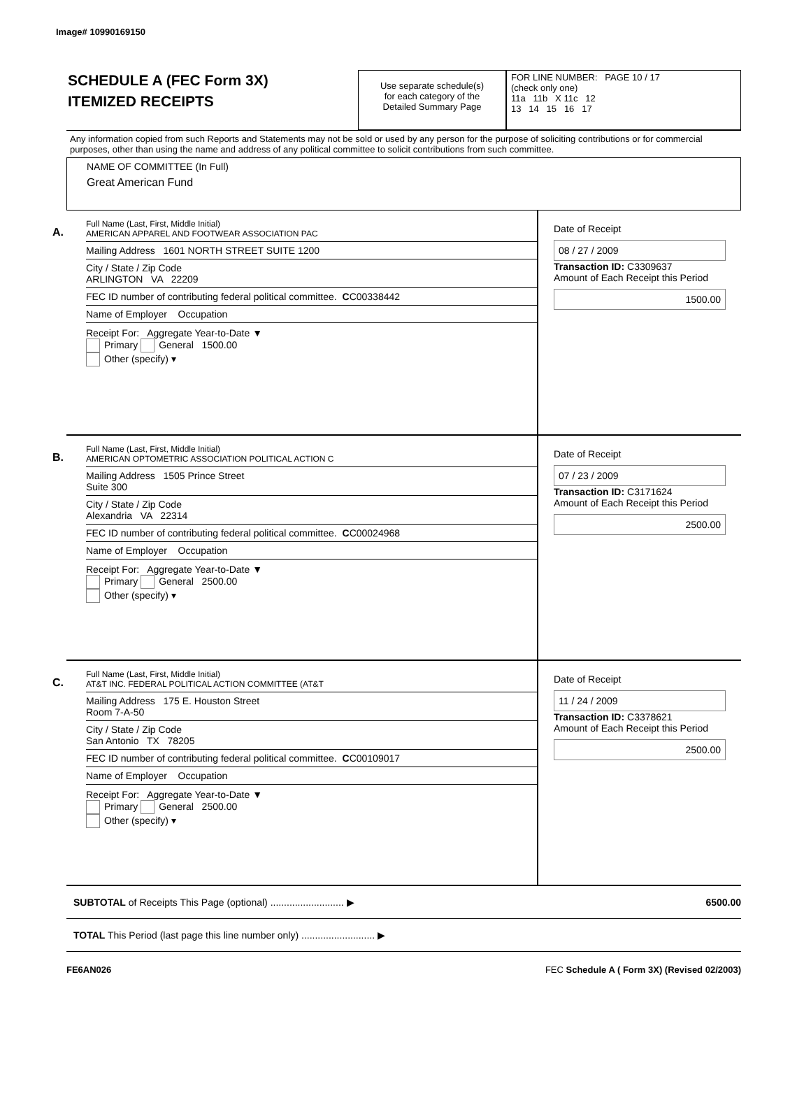Image# 10990169150
SCHEDULE A (FEC Form 3X)
ITEMIZED RECEIPTS
Use separate schedule(s)
for each category of the
Detailed Summary Page
FOR LINE NUMBER: PAGE 10 / 17
(check only one)
11a 11b X 11c 12
13 14 15 16 17
Any information copied from such Reports and Statements may not be sold or used by any person for the purpose of soliciting contributions or for commercial purposes, other than using the name and address of any political committee to solicit contributions from such committee.
NAME OF COMMITTEE (In Full)
Great American Fund
A.
Full Name (Last, First, Middle Initial)
AMERICAN APPAREL AND FOOTWEAR ASSOCIATION PAC
Mailing Address 1601 NORTH STREET SUITE 1200
City / State / Zip Code
ARLINGTON VA 22209
FEC ID number of contributing federal political committee. C C00338442
Name of Employer Occupation
Receipt For: Aggregate Year-to-Date ▼
Primary General 1500.00
Other (specify) ▾
Date of Receipt
08 / 27 / 2009
Transaction ID: C3309637
Amount of Each Receipt this Period
1500.00
B.
Full Name (Last, First, Middle Initial)
AMERICAN OPTOMETRIC ASSOCIATION POLITICAL ACTION C
Mailing Address 1505 Prince Street
Suite 300
City / State / Zip Code
Alexandria VA 22314
FEC ID number of contributing federal political committee. C C00024968
Name of Employer Occupation
Receipt For: Aggregate Year-to-Date ▼
Primary General 2500.00
Other (specify) ▾
Date of Receipt
07 / 23 / 2009
Transaction ID: C3171624
Amount of Each Receipt this Period
2500.00
C.
Full Name (Last, First, Middle Initial)
AT&T INC. FEDERAL POLITICAL ACTION COMMITTEE (AT&T
Mailing Address 175 E. Houston Street
Room 7-A-50
City / State / Zip Code
San Antonio TX 78205
FEC ID number of contributing federal political committee. C C00109017
Name of Employer Occupation
Receipt For: Aggregate Year-to-Date ▼
Primary General 2500.00
Other (specify) ▾
Date of Receipt
11 / 24 / 2009
Transaction ID: C3378621
Amount of Each Receipt this Period
2500.00
SUBTOTAL of Receipts This Page (optional) ........................... ▶ 6500.00
TOTAL This Period (last page this line number only) ........................... ▶
FE6AN026 FEC Schedule A ( Form 3X) (Revised 02/2003)